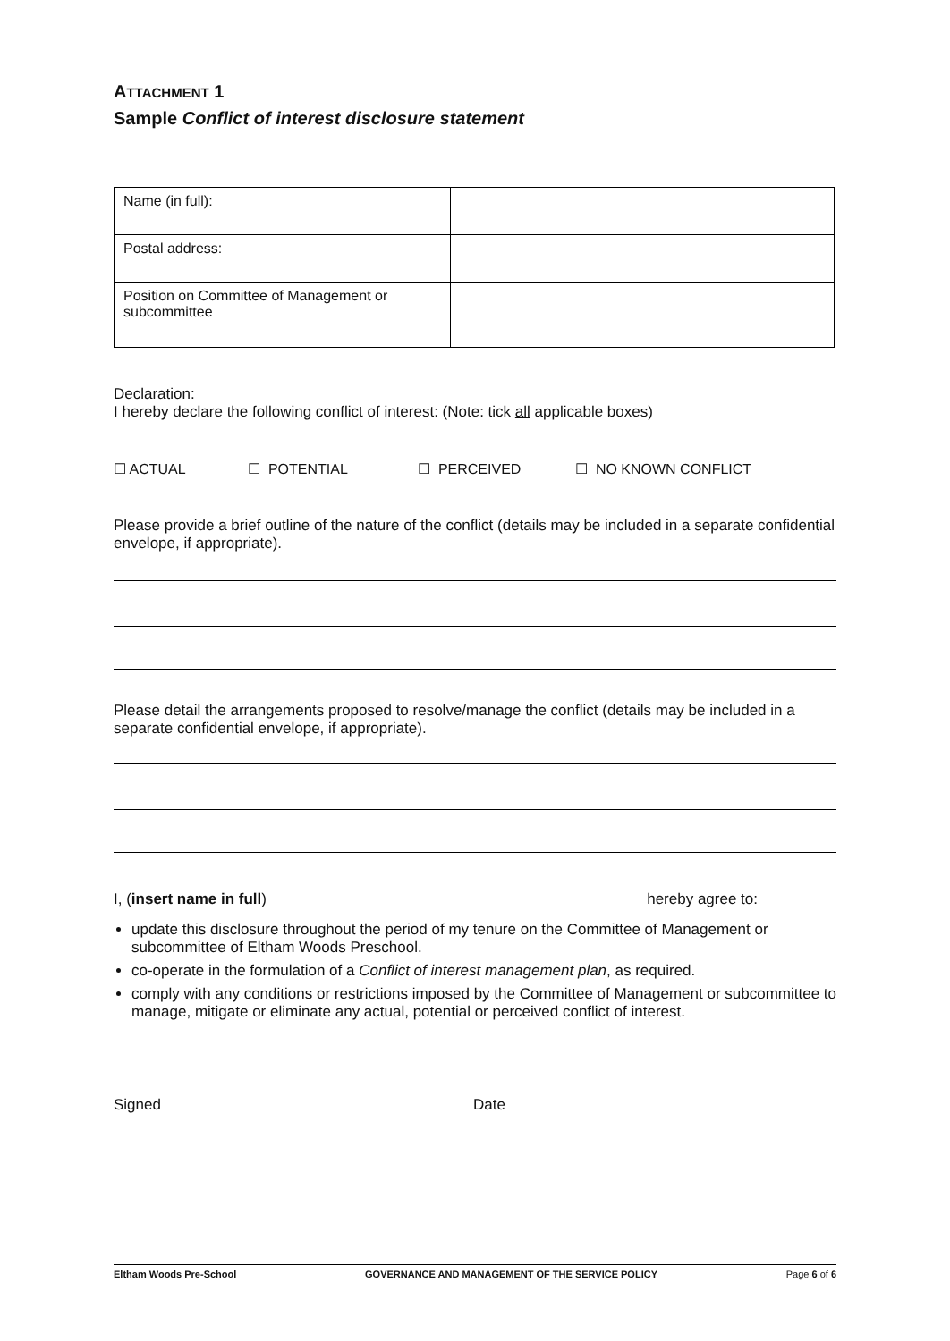ATTACHMENT 1
Sample Conflict of interest disclosure statement
| Name (in full): | |
| Postal address: | |
| Position on Committee of Management or subcommittee | |
Declaration:
I hereby declare the following conflict of interest: (Note: tick all applicable boxes)
☐ ACTUAL ☐ POTENTIAL ☐ PERCEIVED ☐ NO KNOWN CONFLICT
Please provide a brief outline of the nature of the conflict (details may be included in a separate confidential envelope, if appropriate).
Please detail the arrangements proposed to resolve/manage the conflict (details may be included in a separate confidential envelope, if appropriate).
I, (insert name in full) hereby agree to:
update this disclosure throughout the period of my tenure on the Committee of Management or subcommittee of Eltham Woods Preschool.
co-operate in the formulation of a Conflict of interest management plan, as required.
comply with any conditions or restrictions imposed by the Committee of Management or subcommittee to manage, mitigate or eliminate any actual, potential or perceived conflict of interest.
Signed Date
Eltham Woods Pre-School GOVERNANCE AND MANAGEMENT OF THE SERVICE POLICY Page 6 of 6